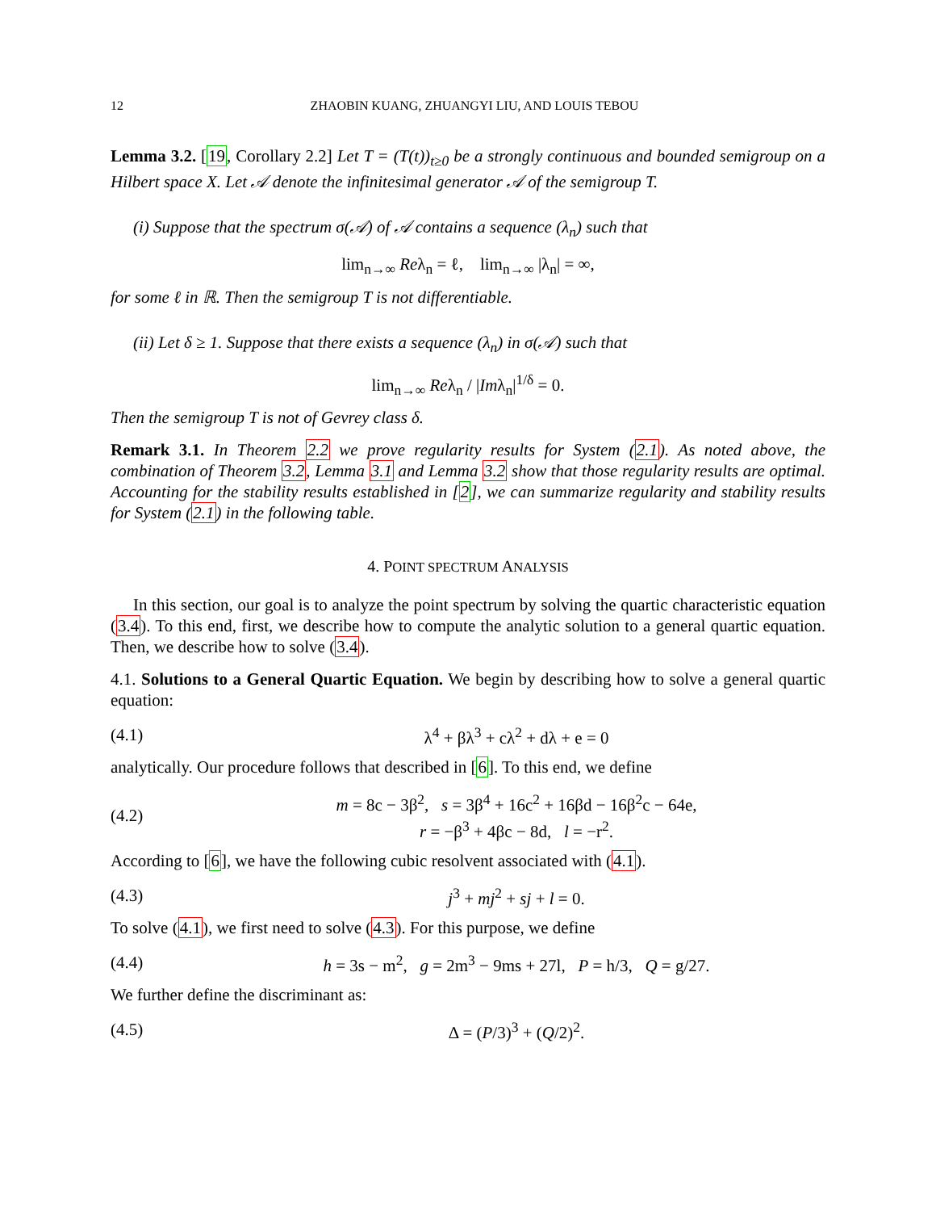12 ZHAOBIN KUANG, ZHUANGYI LIU, AND LOUIS TEBOU
Lemma 3.2. [19, Corollary 2.2] Let T = (T(t))<sub>t≥0</sub> be a strongly continuous and bounded semigroup on a Hilbert space X. Let 𝒜 denote the infinitesimal generator 𝒜 of the semigroup T.
(i) Suppose that the spectrum σ(𝒜) of 𝒜 contains a sequence (λ<sub>n</sub>) such that
lim<sub>n→∞</sub> Reλ<sub>n</sub> = ℓ, lim<sub>n→∞</sub> |λ<sub>n</sub>| = ∞,
for some ℓ in ℝ. Then the semigroup T is not differentiable.
(ii) Let δ ≥ 1. Suppose that there exists a sequence (λ<sub>n</sub>) in σ(𝒜) such that
lim<sub>n→∞</sub> Reλ<sub>n</sub> / |Imλ<sub>n</sub>|<sup>1/δ</sup> = 0.
Then the semigroup T is not of Gevrey class δ.
Remark 3.1. In Theorem 2.2 we prove regularity results for System (2.1). As noted above, the combination of Theorem 3.2, Lemma 3.1 and Lemma 3.2 show that those regularity results are optimal. Accounting for the stability results established in [2], we can summarize regularity and stability results for System (2.1) in the following table.
4. POINT SPECTRUM ANALYSIS
In this section, our goal is to analyze the point spectrum by solving the quartic characteristic equation (3.4). To this end, first, we describe how to compute the analytic solution to a general quartic equation. Then, we describe how to solve (3.4).
4.1. Solutions to a General Quartic Equation. We begin by describing how to solve a general quartic equation:
(4.1) λ<sup>4</sup> + βλ<sup>3</sup> + cλ<sup>2</sup> + dλ + e = 0
analytically. Our procedure follows that described in [6]. To this end, we define
(4.2) m = 8c − 3β<sup>2</sup>, s = 3β<sup>4</sup> + 16c<sup>2</sup> + 16βd − 16β<sup>2</sup>c − 64e,
r = −β<sup>3</sup> + 4βc − 8d, l = −r<sup>2</sup>.
According to [6], we have the following cubic resolvent associated with (4.1).
(4.3) j<sup>3</sup> + mj<sup>2</sup> + sj + l = 0.
To solve (4.1), we first need to solve (4.3). For this purpose, we define
(4.4) h = 3s − m<sup>2</sup>, g = 2m<sup>3</sup> − 9ms + 27l, P = h/3, Q = g/27.
We further define the discriminant as:
(4.5) Δ = (P/3)<sup>3</sup> + (Q/2)<sup>2</sup>.